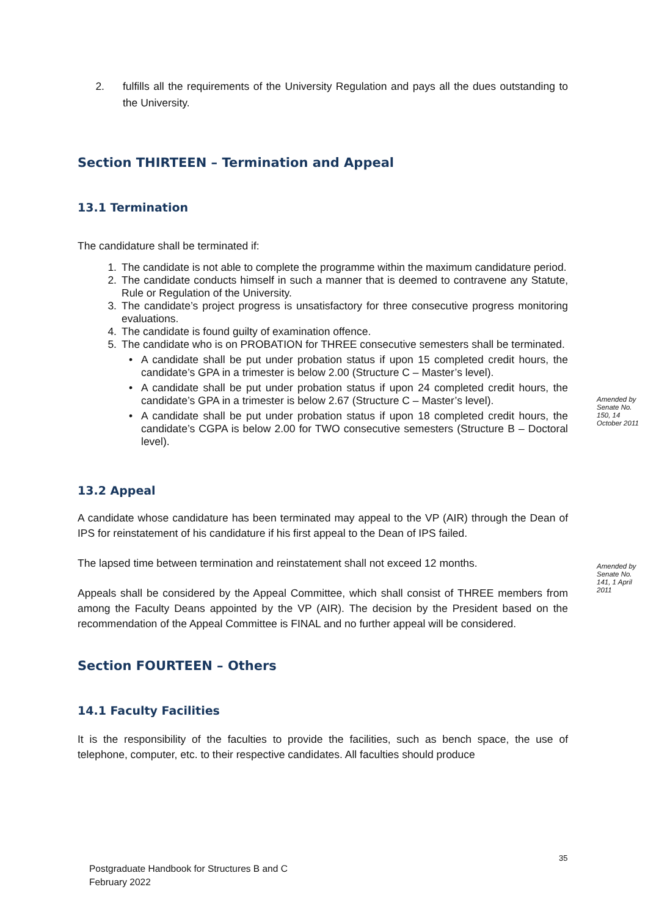2. fulfills all the requirements of the University Regulation and pays all the dues outstanding to the University.
Section THIRTEEN – Termination and Appeal
13.1 Termination
The candidature shall be terminated if:
1. The candidate is not able to complete the programme within the maximum candidature period.
2. The candidate conducts himself in such a manner that is deemed to contravene any Statute, Rule or Regulation of the University.
3. The candidate’s project progress is unsatisfactory for three consecutive progress monitoring evaluations.
4. The candidate is found guilty of examination offence.
5. The candidate who is on PROBATION for THREE consecutive semesters shall be terminated.
• A candidate shall be put under probation status if upon 15 completed credit hours, the candidate’s GPA in a trimester is below 2.00 (Structure C – Master’s level).
• A candidate shall be put under probation status if upon 24 completed credit hours, the candidate’s GPA in a trimester is below 2.67 (Structure C – Master’s level).
• A candidate shall be put under probation status if upon 18 completed credit hours, the candidate’s CGPA is below 2.00 for TWO consecutive semesters (Structure B – Doctoral level).
13.2 Appeal
A candidate whose candidature has been terminated may appeal to the VP (AIR) through the Dean of IPS for reinstatement of his candidature if his first appeal to the Dean of IPS failed.
The lapsed time between termination and reinstatement shall not exceed 12 months.
Appeals shall be considered by the Appeal Committee, which shall consist of THREE members from among the Faculty Deans appointed by the VP (AIR). The decision by the President based on the recommendation of the Appeal Committee is FINAL and no further appeal will be considered.
Section FOURTEEN – Others
14.1 Faculty Facilities
It is the responsibility of the faculties to provide the facilities, such as bench space, the use of telephone, computer, etc. to their respective candidates. All faculties should produce
Amended by Senate No. 150, 14 October 2011
Amended by Senate No. 141, 1 April 2011
35
Postgraduate Handbook for Structures B and C
February 2022